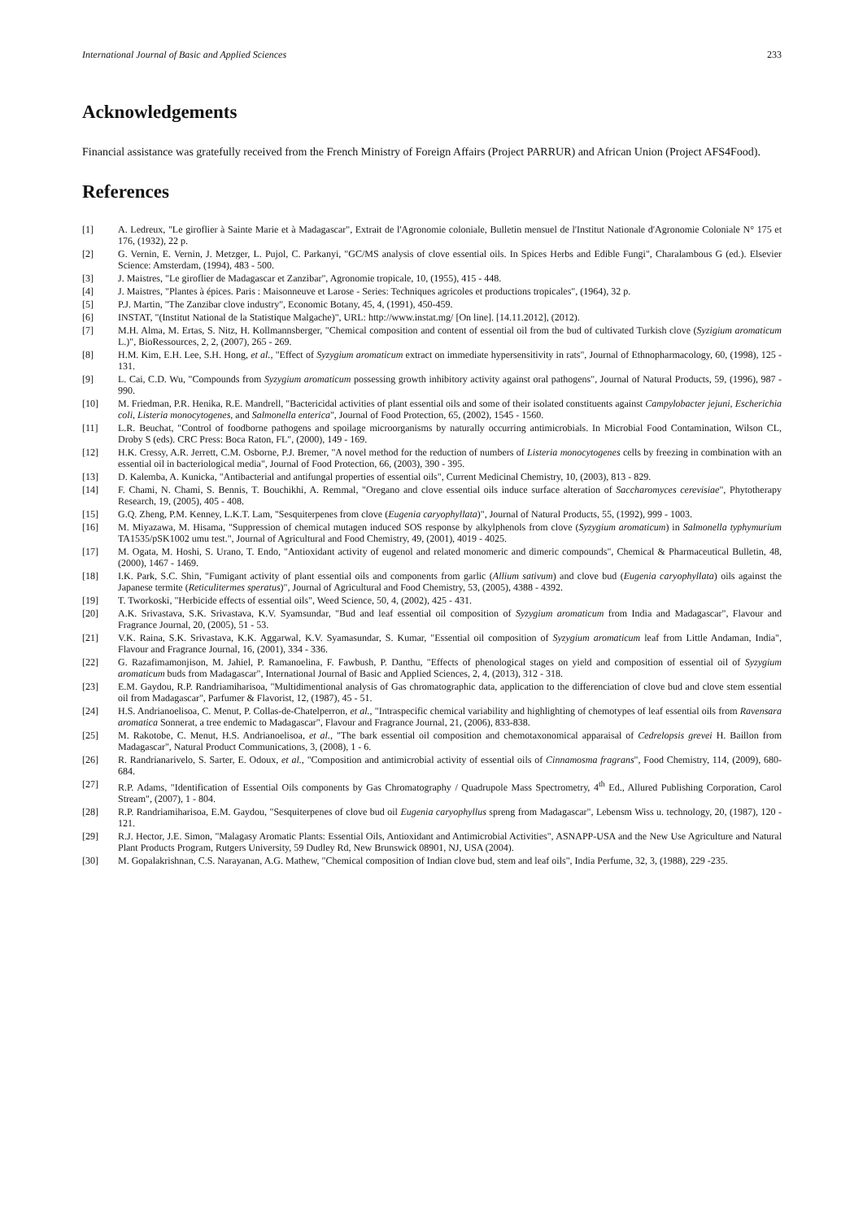International Journal of Basic and Applied Sciences 233
Acknowledgements
Financial assistance was gratefully received from the French Ministry of Foreign Affairs (Project PARRUR) and African Union (Project AFS4Food).
References
[1] A. Ledreux, "Le giroflier à Sainte Marie et à Madagascar", Extrait de l'Agronomie coloniale, Bulletin mensuel de l'Institut Nationale d'Agronomie Coloniale N° 175 et 176, (1932), 22 p.
[2] G. Vernin, E. Vernin, J. Metzger, L. Pujol, C. Parkanyi, "GC/MS analysis of clove essential oils. In Spices Herbs and Edible Fungi", Charalambous G (ed.). Elsevier Science: Amsterdam, (1994), 483 - 500.
[3] J. Maistres, "Le giroflier de Madagascar et Zanzibar", Agronomie tropicale, 10, (1955), 415 - 448.
[4] J. Maistres, "Plantes à épices. Paris : Maisonneuve et Larose - Series: Techniques agricoles et productions tropicales", (1964), 32 p.
[5] P.J. Martin, "The Zanzibar clove industry", Economic Botany, 45, 4, (1991), 450-459.
[6] INSTAT, "(Institut National de la Statistique Malgache)", URL: http://www.instat.mg/ [On line]. [14.11.2012], (2012).
[7] M.H. Alma, M. Ertas, S. Nitz, H. Kollmannsberger, "Chemical composition and content of essential oil from the bud of cultivated Turkish clove (Syzigium aromaticum L.)", BioRessources, 2, 2, (2007), 265 - 269.
[8] H.M. Kim, E.H. Lee, S.H. Hong, et al., "Effect of Syzygium aromaticum extract on immediate hypersensitivity in rats", Journal of Ethnopharmacology, 60, (1998), 125 - 131.
[9] L. Cai, C.D. Wu, "Compounds from Syzygium aromaticum possessing growth inhibitory activity against oral pathogens", Journal of Natural Products, 59, (1996), 987 - 990.
[10] M. Friedman, P.R. Henika, R.E. Mandrell, "Bactericidal activities of plant essential oils and some of their isolated constituents against Campylobacter jejuni, Escherichia coli, Listeria monocytogenes, and Salmonella enterica", Journal of Food Protection, 65, (2002), 1545 - 1560.
[11] L.R. Beuchat, "Control of foodborne pathogens and spoilage microorganisms by naturally occurring antimicrobials. In Microbial Food Contamination, Wilson CL, Droby S (eds). CRC Press: Boca Raton, FL", (2000), 149 - 169.
[12] H.K. Cressy, A.R. Jerrett, C.M. Osborne, P.J. Bremer, "A novel method for the reduction of numbers of Listeria monocytogenes cells by freezing in combination with an essential oil in bacteriological media", Journal of Food Protection, 66, (2003), 390 - 395.
[13] D. Kalemba, A. Kunicka, "Antibacterial and antifungal properties of essential oils", Current Medicinal Chemistry, 10, (2003), 813 - 829.
[14] F. Chami, N. Chami, S. Bennis, T. Bouchikhi, A. Remmal, "Oregano and clove essential oils induce surface alteration of Saccharomyces cerevisiae", Phytotherapy Research, 19, (2005), 405 - 408.
[15] G.Q. Zheng, P.M. Kenney, L.K.T. Lam, "Sesquiterpenes from clove (Eugenia caryophyllata)", Journal of Natural Products, 55, (1992), 999 - 1003.
[16] M. Miyazawa, M. Hisama, "Suppression of chemical mutagen induced SOS response by alkylphenols from clove (Syzygium aromaticum) in Salmonella typhymurium TA1535/pSK1002 umu test.", Journal of Agricultural and Food Chemistry, 49, (2001), 4019 - 4025.
[17] M. Ogata, M. Hoshi, S. Urano, T. Endo, "Antioxidant activity of eugenol and related monomeric and dimeric compounds", Chemical & Pharmaceutical Bulletin, 48, (2000), 1467 - 1469.
[18] I.K. Park, S.C. Shin, "Fumigant activity of plant essential oils and components from garlic (Allium sativum) and clove bud (Eugenia caryophyllata) oils against the Japanese termite (Reticulitermes speratus)", Journal of Agricultural and Food Chemistry, 53, (2005), 4388 - 4392.
[19] T. Tworkoski, "Herbicide effects of essential oils", Weed Science, 50, 4, (2002), 425 - 431.
[20] A.K. Srivastava, S.K. Srivastava, K.V. Syamsundar, "Bud and leaf essential oil composition of Syzygium aromaticum from India and Madagascar", Flavour and Fragrance Journal, 20, (2005), 51 - 53.
[21] V.K. Raina, S.K. Srivastava, K.K. Aggarwal, K.V. Syamasundar, S. Kumar, "Essential oil composition of Syzygium aromaticum leaf from Little Andaman, India", Flavour and Fragrance Journal, 16, (2001), 334 - 336.
[22] G. Razafimamonjison, M. Jahiel, P. Ramanoelina, F. Fawbush, P. Danthu, "Effects of phenological stages on yield and composition of essential oil of Syzygium aromaticum buds from Madagascar", International Journal of Basic and Applied Sciences, 2, 4, (2013), 312 - 318.
[23] E.M. Gaydou, R.P. Randriamiharisoa, "Multidimentional analysis of Gas chromatographic data, application to the differenciation of clove bud and clove stem essential oil from Madagascar", Parfumer & Flavorist, 12, (1987), 45 - 51.
[24] H.S. Andrianoelisoa, C. Menut, P. Collas-de-Chatelperron, et al., "Intraspecific chemical variability and highlighting of chemotypes of leaf essential oils from Ravensara aromatica Sonnerat, a tree endemic to Madagascar", Flavour and Fragrance Journal, 21, (2006), 833-838.
[25] M. Rakotobe, C. Menut, H.S. Andrianoelisoa, et al., "The bark essential oil composition and chemotaxonomical apparaisal of Cedrelopsis grevei H. Baillon from Madagascar", Natural Product Communications, 3, (2008), 1 - 6.
[26] R. Randrianarivelo, S. Sarter, E. Odoux, et al., "Composition and antimicrobial activity of essential oils of Cinnamosma fragrans", Food Chemistry, 114, (2009), 680-684.
[27] R.P. Adams, "Identification of Essential Oils components by Gas Chromatography / Quadrupole Mass Spectrometry, 4<sup>th</sup> Ed., Allured Publishing Corporation, Carol Stream", (2007), 1 - 804.
[28] R.P. Randriamiharisoa, E.M. Gaydou, "Sesquiterpenes of clove bud oil Eugenia caryophyllus spreng from Madagascar", Lebensm Wiss u. technology, 20, (1987), 120 - 121.
[29] R.J. Hector, J.E. Simon, "Malagasy Aromatic Plants: Essential Oils, Antioxidant and Antimicrobial Activities", ASNAPP-USA and the New Use Agriculture and Natural Plant Products Program, Rutgers University, 59 Dudley Rd, New Brunswick 08901, NJ, USA (2004).
[30] M. Gopalakrishnan, C.S. Narayanan, A.G. Mathew, "Chemical composition of Indian clove bud, stem and leaf oils", India Perfume, 32, 3, (1988), 229 -235.